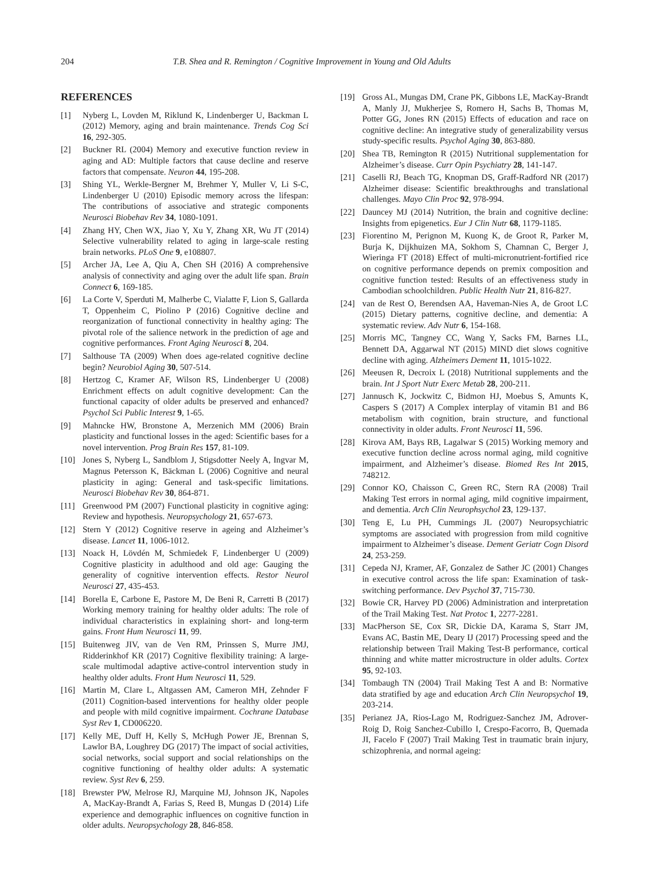204 T.B. Shea and R. Remington / Cognitive Improvement in Young and Old Adults
REFERENCES
[1] Nyberg L, Lovden M, Riklund K, Lindenberger U, Backman L (2012) Memory, aging and brain maintenance. Trends Cog Sci 16, 292-305.
[2] Buckner RL (2004) Memory and executive function review in aging and AD: Multiple factors that cause decline and reserve factors that compensate. Neuron 44, 195-208.
[3] Shing YL, Werkle-Bergner M, Brehmer Y, Muller V, Li S-C, Lindenberger U (2010) Episodic memory across the lifespan: The contributions of associative and strategic components Neurosci Biobehav Rev 34, 1080-1091.
[4] Zhang HY, Chen WX, Jiao Y, Xu Y, Zhang XR, Wu JT (2014) Selective vulnerability related to aging in large-scale resting brain networks. PLoS One 9, e108807.
[5] Archer JA, Lee A, Qiu A, Chen SH (2016) A comprehensive analysis of connectivity and aging over the adult life span. Brain Connect 6, 169-185.
[6] La Corte V, Sperduti M, Malherbe C, Vialatte F, Lion S, Gallarda T, Oppenheim C, Piolino P (2016) Cognitive decline and reorganization of functional connectivity in healthy aging: The pivotal role of the salience network in the prediction of age and cognitive performances. Front Aging Neurosci 8, 204.
[7] Salthouse TA (2009) When does age-related cognitive decline begin? Neurobiol Aging 30, 507-514.
[8] Hertzog C, Kramer AF, Wilson RS, Lindenberger U (2008) Enrichment effects on adult cognitive development: Can the functional capacity of older adults be preserved and enhanced? Psychol Sci Public Interest 9, 1-65.
[9] Mahncke HW, Bronstone A, Merzenich MM (2006) Brain plasticity and functional losses in the aged: Scientific bases for a novel intervention. Prog Brain Res 157, 81-109.
[10] Jones S, Nyberg L, Sandblom J, Stigsdotter Neely A, Ingvar M, Magnus Petersson K, Bäckman L (2006) Cognitive and neural plasticity in aging: General and task-specific limitations. Neurosci Biobehav Rev 30, 864-871.
[11] Greenwood PM (2007) Functional plasticity in cognitive aging: Review and hypothesis. Neuropsychology 21, 657-673.
[12] Stern Y (2012) Cognitive reserve in ageing and Alzheimer’s disease. Lancet 11, 1006-1012.
[13] Noack H, Lövdén M, Schmiedek F, Lindenberger U (2009) Cognitive plasticity in adulthood and old age: Gauging the generality of cognitive intervention effects. Restor Neurol Neurosci 27, 435-453.
[14] Borella E, Carbone E, Pastore M, De Beni R, Carretti B (2017) Working memory training for healthy older adults: The role of individual characteristics in explaining short- and long-term gains. Front Hum Neurosci 11, 99.
[15] Buitenweg JIV, van de Ven RM, Prinssen S, Murre JMJ, Ridderinkhof KR (2017) Cognitive flexibility training: A large-scale multimodal adaptive active-control intervention study in healthy older adults. Front Hum Neurosci 11, 529.
[16] Martin M, Clare L, Altgassen AM, Cameron MH, Zehnder F (2011) Cognition-based interventions for healthy older people and people with mild cognitive impairment. Cochrane Database Syst Rev 1, CD006220.
[17] Kelly ME, Duff H, Kelly S, McHugh Power JE, Brennan S, Lawlor BA, Loughrey DG (2017) The impact of social activities, social networks, social support and social relationships on the cognitive functioning of healthy older adults: A systematic review. Syst Rev 6, 259.
[18] Brewster PW, Melrose RJ, Marquine MJ, Johnson JK, Napoles A, MacKay-Brandt A, Farias S, Reed B, Mungas D (2014) Life experience and demographic influences on cognitive function in older adults. Neuropsychology 28, 846-858.
[19] Gross AL, Mungas DM, Crane PK, Gibbons LE, MacKay-Brandt A, Manly JJ, Mukherjee S, Romero H, Sachs B, Thomas M, Potter GG, Jones RN (2015) Effects of education and race on cognitive decline: An integrative study of generalizability versus study-specific results. Psychol Aging 30, 863-880.
[20] Shea TB, Remington R (2015) Nutritional supplementation for Alzheimer’s disease. Curr Opin Psychiatry 28, 141-147.
[21] Caselli RJ, Beach TG, Knopman DS, Graff-Radford NR (2017) Alzheimer disease: Scientific breakthroughs and translational challenges. Mayo Clin Proc 92, 978-994.
[22] Dauncey MJ (2014) Nutrition, the brain and cognitive decline: Insights from epigenetics. Eur J Clin Nutr 68, 1179-1185.
[23] Fiorentino M, Perignon M, Kuong K, de Groot R, Parker M, Burja K, Dijkhuizen MA, Sokhom S, Chamnan C, Berger J, Wieringa FT (2018) Effect of multi-micronutrient-fortified rice on cognitive performance depends on premix composition and cognitive function tested: Results of an effectiveness study in Cambodian schoolchildren. Public Health Nutr 21, 816-827.
[24] van de Rest O, Berendsen AA, Haveman-Nies A, de Groot LC (2015) Dietary patterns, cognitive decline, and dementia: A systematic review. Adv Nutr 6, 154-168.
[25] Morris MC, Tangney CC, Wang Y, Sacks FM, Barnes LL, Bennett DA, Aggarwal NT (2015) MIND diet slows cognitive decline with aging. Alzheimers Dement 11, 1015-1022.
[26] Meeusen R, Decroix L (2018) Nutritional supplements and the brain. Int J Sport Nutr Exerc Metab 28, 200-211.
[27] Jannusch K, Jockwitz C, Bidmon HJ, Moebus S, Amunts K, Caspers S (2017) A Complex interplay of vitamin B1 and B6 metabolism with cognition, brain structure, and functional connectivity in older adults. Front Neurosci 11, 596.
[28] Kirova AM, Bays RB, Lagalwar S (2015) Working memory and executive function decline across normal aging, mild cognitive impairment, and Alzheimer’s disease. Biomed Res Int 2015, 748212.
[29] Connor KO, Chaisson C, Green RC, Stern RA (2008) Trail Making Test errors in normal aging, mild cognitive impairment, and dementia. Arch Clin Neurophsychol 23, 129-137.
[30] Teng E, Lu PH, Cummings JL (2007) Neuropsychiatric symptoms are associated with progression from mild cognitive impairment to Alzheimer’s disease. Dement Geriatr Cogn Disord 24, 253-259.
[31] Cepeda NJ, Kramer, AF, Gonzalez de Sather JC (2001) Changes in executive control across the life span: Examination of task-switching performance. Dev Psychol 37, 715-730.
[32] Bowie CR, Harvey PD (2006) Administration and interpretation of the Trail Making Test. Nat Protoc 1, 2277-2281.
[33] MacPherson SE, Cox SR, Dickie DA, Karama S, Starr JM, Evans AC, Bastin ME, Deary IJ (2017) Processing speed and the relationship between Trail Making Test-B performance, cortical thinning and white matter microstructure in older adults. Cortex 95, 92-103.
[34] Tombaugh TN (2004) Trail Making Test A and B: Normative data stratified by age and education Arch Clin Neuropsychol 19, 203-214.
[35] Perianez JA, Rios-Lago M, Rodriguez-Sanchez JM, Adrover-Roig D, Roig Sanchez-Cubillo I, Crespo-Facorro, B, Quemada JI, Facelo F (2007) Trail Making Test in traumatic brain injury, schizophrenia, and normal ageing: